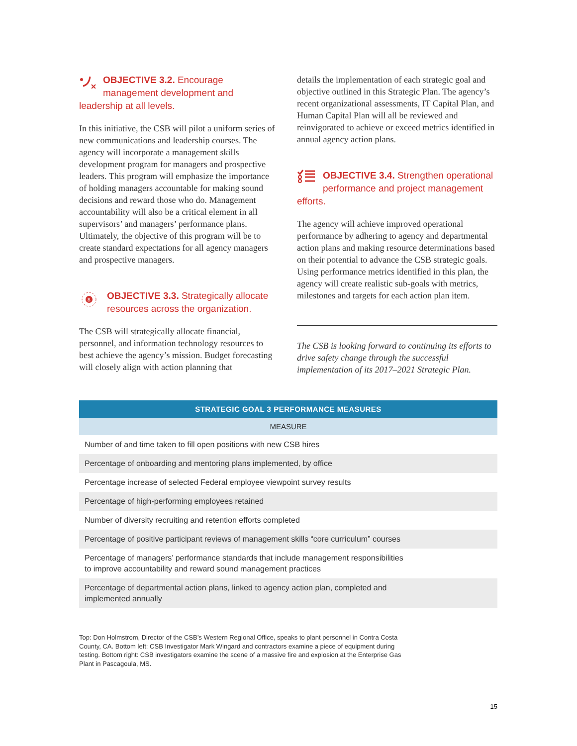OBJECTIVE 3.2. Encourage management development and leadership at all levels.
In this initiative, the CSB will pilot a uniform series of new communications and leadership courses. The agency will incorporate a management skills development program for managers and prospective leaders. This program will emphasize the importance of holding managers accountable for making sound decisions and reward those who do. Management accountability will also be a critical element in all supervisors’ and managers’ performance plans. Ultimately, the objective of this program will be to create standard expectations for all agency managers and prospective managers.
$
OBJECTIVE 3.3. Strategically allocate resources across the organization.
The CSB will strategically allocate financial, personnel, and information technology resources to best achieve the agency’s mission. Budget forecasting will closely align with action planning that
details the implementation of each strategic goal and objective outlined in this Strategic Plan. The agency’s recent organizational assessments, IT Capital Plan, and Human Capital Plan will all be reviewed and reinvigorated to achieve or exceed metrics identified in annual agency action plans.
OBJECTIVE 3.4. Strengthen operational performance and project management efforts.
The agency will achieve improved operational performance by adhering to agency and departmental action plans and making resource determinations based on their potential to advance the CSB strategic goals. Using performance metrics identified in this plan, the agency will create realistic sub-goals with metrics, milestones and targets for each action plan item.
The CSB is looking forward to continuing its efforts to drive safety change through the successful implementation of its 2017–2021 Strategic Plan.
| STRATEGIC GOAL 3 PERFORMANCE MEASURES |
| --- |
| MEASURE |
| Number of and time taken to fill open positions with new CSB hires |
| Percentage of onboarding and mentoring plans implemented, by office |
| Percentage increase of selected Federal employee viewpoint survey results |
| Percentage of high-performing employees retained |
| Number of diversity recruiting and retention efforts completed |
| Percentage of positive participant reviews of management skills “core curriculum” courses |
| Percentage of managers’ performance standards that include management responsibilities to improve accountability and reward sound management practices |
| Percentage of departmental action plans, linked to agency action plan, completed and implemented annually |
Top: Don Holmstrom, Director of the CSB’s Western Regional Office, speaks to plant personnel in Contra Costa County, CA. Bottom left: CSB Investigator Mark Wingard and contractors examine a piece of equipment during testing. Bottom right: CSB investigators examine the scene of a massive fire and explosion at the Enterprise Gas Plant in Pascagoula, MS.
15